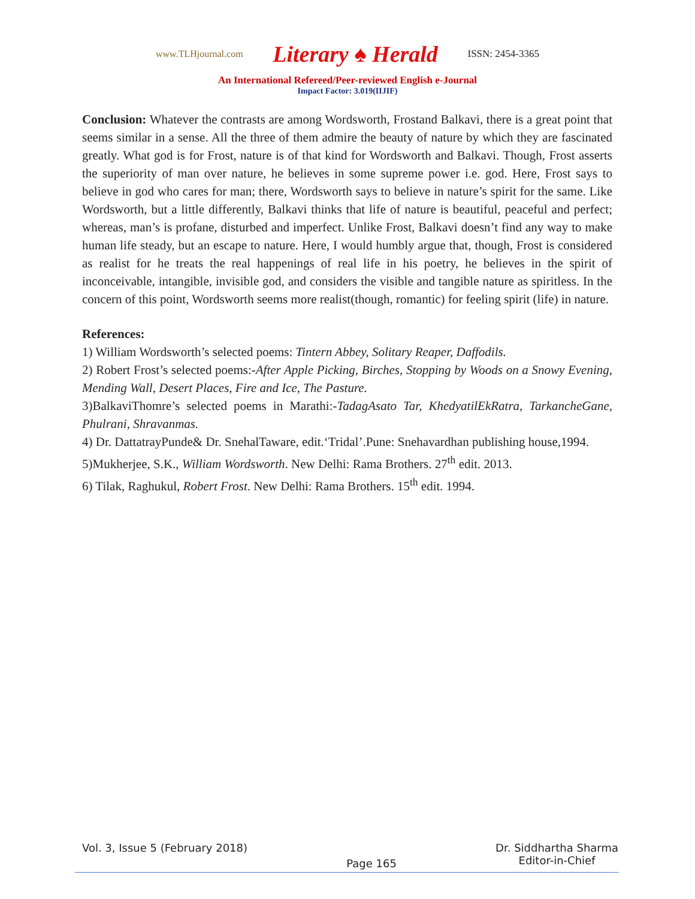www.TLHjournal.com Literary ♠ Herald ISSN: 2454-3365
An International Refereed/Peer-reviewed English e-Journal
Impact Factor: 3.019(IIJIF)
Conclusion: Whatever the contrasts are among Wordsworth, Frostand Balkavi, there is a great point that seems similar in a sense. All the three of them admire the beauty of nature by which they are fascinated greatly. What god is for Frost, nature is of that kind for Wordsworth and Balkavi. Though, Frost asserts the superiority of man over nature, he believes in some supreme power i.e. god. Here, Frost says to believe in god who cares for man; there, Wordsworth says to believe in nature’s spirit for the same. Like Wordsworth, but a little differently, Balkavi thinks that life of nature is beautiful, peaceful and perfect; whereas, man’s is profane, disturbed and imperfect. Unlike Frost, Balkavi doesn’t find any way to make human life steady, but an escape to nature. Here, I would humbly argue that, though, Frost is considered as realist for he treats the real happenings of real life in his poetry, he believes in the spirit of inconceivable, intangible, invisible god, and considers the visible and tangible nature as spiritless. In the concern of this point, Wordsworth seems more realist(though, romantic) for feeling spirit (life) in nature.
References:
1) William Wordsworth’s selected poems: Tintern Abbey, Solitary Reaper, Daffodils.
2) Robert Frost’s selected poems:-After Apple Picking, Birches, Stopping by Woods on a Snowy Evening, Mending Wall, Desert Places, Fire and Ice, The Pasture.
3)BalkaviThomre’s selected poems in Marathi:-TadagAsato Tar, KhedyatilEkRatra, TarkancheGane, Phulrani, Shravanmas.
4) Dr. DattatrayPunde& Dr. SnehalTaware, edit.‘Tridal’.Pune: Snehavardhan publishing house,1994.
5)Mukherjee, S.K., William Wordsworth. New Delhi: Rama Brothers. 27<sup>th</sup> edit. 2013.
6) Tilak, Raghukul, Robert Frost. New Delhi: Rama Brothers. 15<sup>th</sup> edit. 1994.
Vol. 3, Issue 5 (February 2018) Page 165 Dr. Siddhartha Sharma
Editor-in-Chief